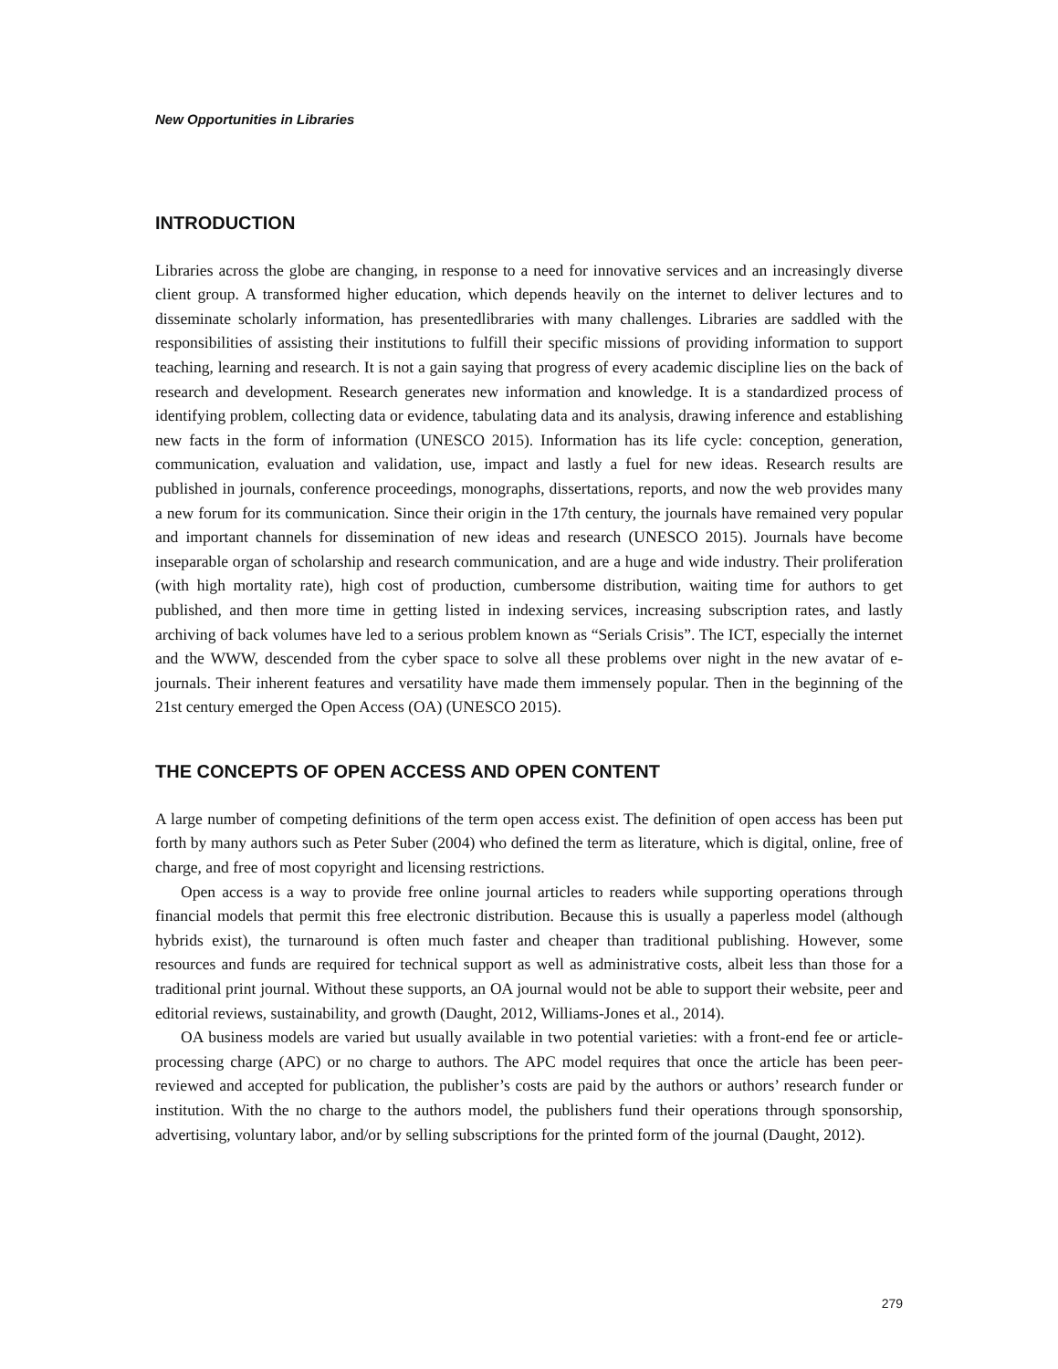New Opportunities in Libraries
INTRODUCTION
Libraries across the globe are changing, in response to a need for innovative services and an increasingly diverse client group. A transformed higher education, which depends heavily on the internet to deliver lectures and to disseminate scholarly information, has presentedlibraries with many challenges. Libraries are saddled with the responsibilities of assisting their institutions to fulfill their specific missions of providing information to support teaching, learning and research. It is not a gain saying that progress of every academic discipline lies on the back of research and development. Research generates new information and knowledge. It is a standardized process of identifying problem, collecting data or evidence, tabulating data and its analysis, drawing inference and establishing new facts in the form of information (UNESCO 2015). Information has its life cycle: conception, generation, communication, evaluation and validation, use, impact and lastly a fuel for new ideas. Research results are published in journals, conference proceedings, monographs, dissertations, reports, and now the web provides many a new forum for its communication. Since their origin in the 17th century, the journals have remained very popular and important channels for dissemination of new ideas and research (UNESCO 2015). Journals have become inseparable organ of scholarship and research communication, and are a huge and wide industry. Their proliferation (with high mortality rate), high cost of production, cumbersome distribution, waiting time for authors to get published, and then more time in getting listed in indexing services, increasing subscription rates, and lastly archiving of back volumes have led to a serious problem known as “Serials Crisis”. The ICT, especially the internet and the WWW, descended from the cyber space to solve all these problems over night in the new avatar of e-journals. Their inherent features and versatility have made them immensely popular. Then in the beginning of the 21st century emerged the Open Access (OA) (UNESCO 2015).
THE CONCEPTS OF OPEN ACCESS AND OPEN CONTENT
A large number of competing definitions of the term open access exist. The definition of open access has been put forth by many authors such as Peter Suber (2004) who defined the term as literature, which is digital, online, free of charge, and free of most copyright and licensing restrictions.
Open access is a way to provide free online journal articles to readers while supporting operations through financial models that permit this free electronic distribution. Because this is usually a paperless model (although hybrids exist), the turnaround is often much faster and cheaper than traditional publishing. However, some resources and funds are required for technical support as well as administrative costs, albeit less than those for a traditional print journal. Without these supports, an OA journal would not be able to support their website, peer and editorial reviews, sustainability, and growth (Daught, 2012, Williams-Jones et al., 2014).
OA business models are varied but usually available in two potential varieties: with a front-end fee or article-processing charge (APC) or no charge to authors. The APC model requires that once the article has been peer-reviewed and accepted for publication, the publisher’s costs are paid by the authors or authors’ research funder or institution. With the no charge to the authors model, the publishers fund their operations through sponsorship, advertising, voluntary labor, and/or by selling subscriptions for the printed form of the journal (Daught, 2012).
279